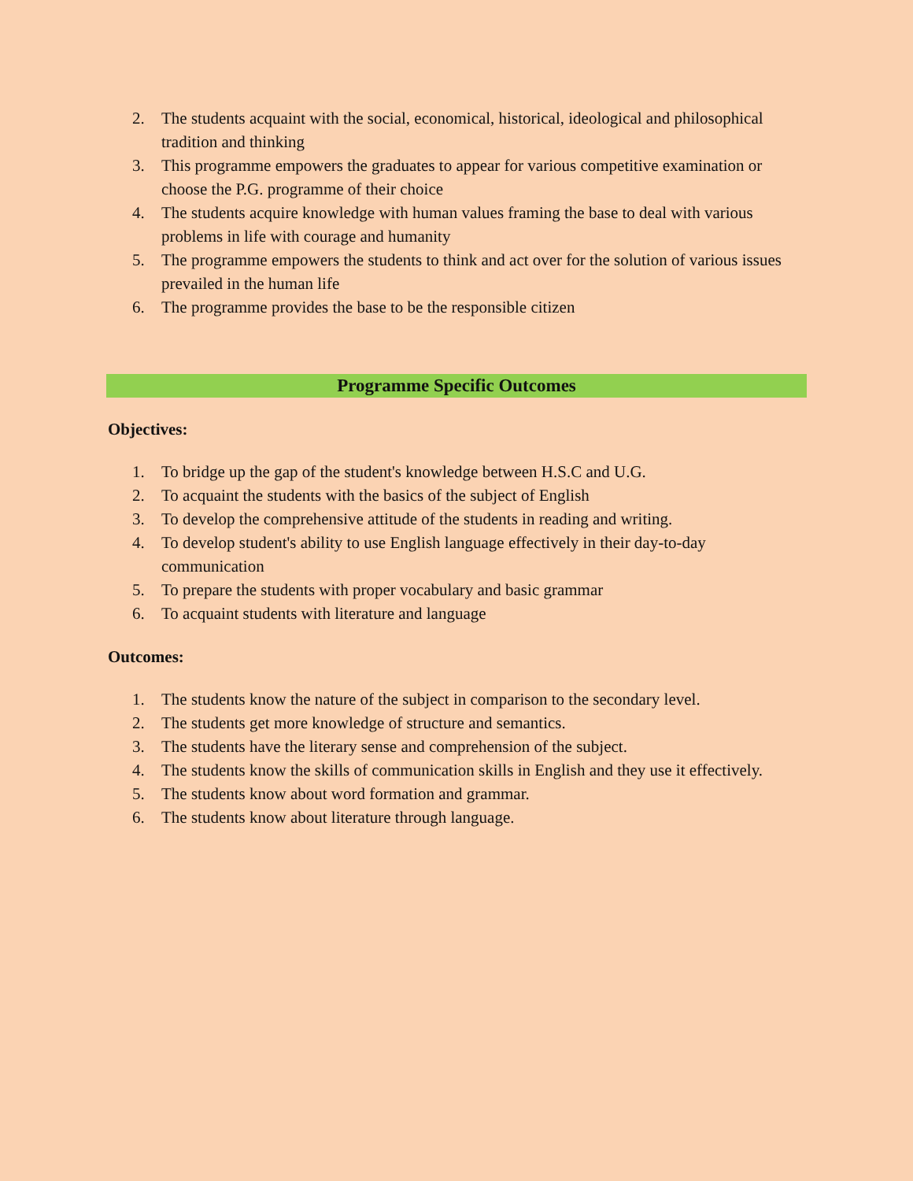2. The students acquaint with the social, economical, historical, ideological and philosophical tradition and thinking
3. This programme empowers the graduates to appear for various competitive examination or choose the P.G. programme of their choice
4. The students acquire knowledge with human values framing the base to deal with various problems in life with courage and humanity
5. The programme empowers the students to think and act over for the solution of various issues prevailed in the human life
6. The programme provides the base to be the responsible citizen
Programme Specific Outcomes
Objectives:
1. To bridge up the gap of the student's knowledge between H.S.C and U.G.
2. To acquaint the students with the basics of the subject of English
3. To develop the comprehensive attitude of the students in reading and writing.
4. To develop student's ability to use English language effectively in their day-to-day communication
5. To prepare the students with proper vocabulary and basic grammar
6. To acquaint students with literature and language
Outcomes:
1. The students know the nature of the subject in comparison to the secondary level.
2. The students get more knowledge of structure and semantics.
3. The students have the literary sense and comprehension of the subject.
4. The students know the skills of communication skills in English and they use it effectively.
5. The students know about word formation and grammar.
6. The students know about literature through language.